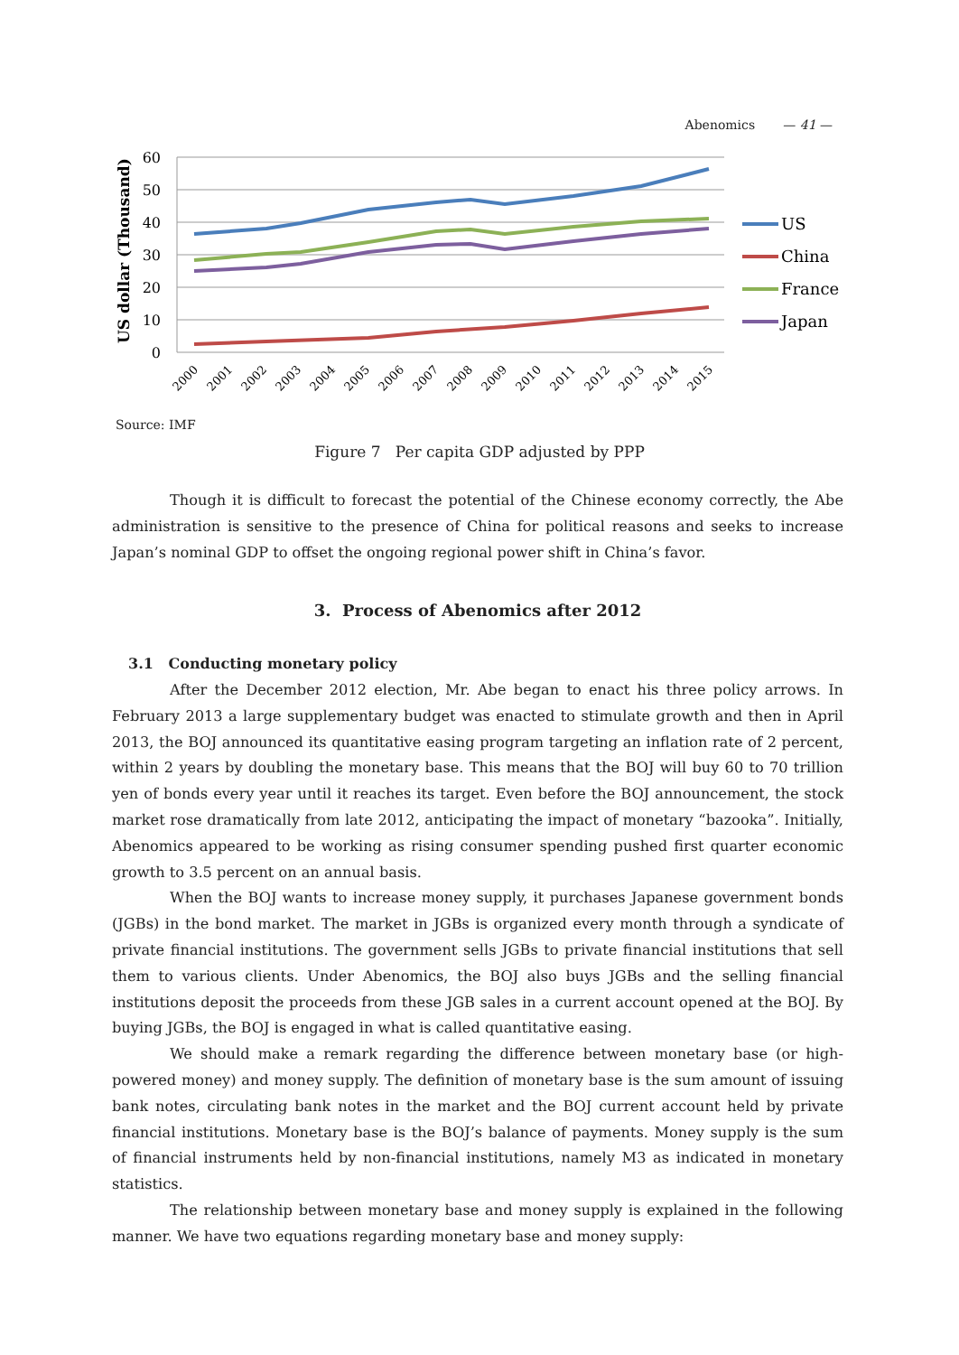Abenomics — 41 —
US dollar (Thousand)
60
50
40
30
20
10
0
2000
2001
2002
2003
2004
2005
2006
2007
2008
2009
2010
2011
2012
2013
2014
2015
US
China
France
Japan
Source: IMF
Figure 7 Per capita GDP adjusted by PPP
Though it is difficult to forecast the potential of the Chinese economy correctly, the Abe administration is sensitive to the presence of China for political reasons and seeks to increase Japan’s nominal GDP to offset the ongoing regional power shift in China’s favor.
3. Process of Abenomics after 2012
3.1 Conducting monetary policy
After the December 2012 election, Mr. Abe began to enact his three policy arrows. In February 2013 a large supplementary budget was enacted to stimulate growth and then in April 2013, the BOJ announced its quantitative easing program targeting an inflation rate of 2 percent, within 2 years by doubling the monetary base. This means that the BOJ will buy 60 to 70 trillion yen of bonds every year until it reaches its target. Even before the BOJ announcement, the stock market rose dramatically from late 2012, anticipating the impact of monetary “bazooka”. Initially, Abenomics appeared to be working as rising consumer spending pushed first quarter economic growth to 3.5 percent on an annual basis.
When the BOJ wants to increase money supply, it purchases Japanese government bonds (JGBs) in the bond market. The market in JGBs is organized every month through a syndicate of private financial institutions. The government sells JGBs to private financial institutions that sell them to various clients. Under Abenomics, the BOJ also buys JGBs and the selling financial institutions deposit the proceeds from these JGB sales in a current account opened at the BOJ. By buying JGBs, the BOJ is engaged in what is called quantitative easing.
We should make a remark regarding the difference between monetary base (or high-powered money) and money supply. The definition of monetary base is the sum amount of issuing bank notes, circulating bank notes in the market and the BOJ current account held by private financial institutions. Monetary base is the BOJ’s balance of payments. Money supply is the sum of financial instruments held by non-financial institutions, namely M3 as indicated in monetary statistics.
The relationship between monetary base and money supply is explained in the following manner. We have two equations regarding monetary base and money supply: